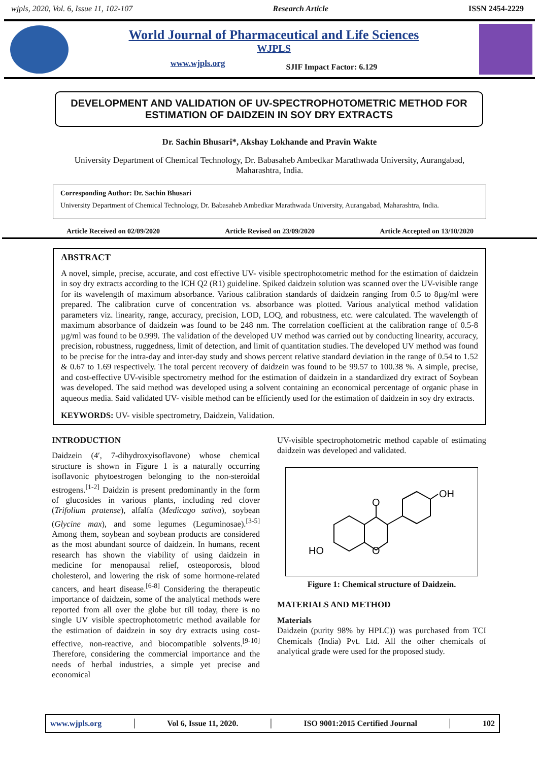wjpls, 2020, Vol. 6, Issue 11, 102-107 Research Article ISSN 2454-2229
World Journal of Pharmaceutical and Life Sciences
WJPLS
www.wjpls.org SJIF Impact Factor: 6.129
DEVELOPMENT AND VALIDATION OF UV-SPECTROPHOTOMETRIC METHOD FOR ESTIMATION OF DAIDZEIN IN SOY DRY EXTRACTS
Dr. Sachin Bhusari*, Akshay Lokhande and Pravin Wakte
University Department of Chemical Technology, Dr. Babasaheb Ambedkar Marathwada University, Aurangabad, Maharashtra, India.
Corresponding Author: Dr. Sachin Bhusari
University Department of Chemical Technology, Dr. Babasaheb Ambedkar Marathwada University, Aurangabad, Maharashtra, India.
Article Received on 02/09/2020 Article Revised on 23/09/2020 Article Accepted on 13/10/2020
ABSTRACT
A novel, simple, precise, accurate, and cost effective UV- visible spectrophotometric method for the estimation of daidzein in soy dry extracts according to the ICH Q2 (R1) guideline. Spiked daidzein solution was scanned over the UV-visible range for its wavelength of maximum absorbance. Various calibration standards of daidzein ranging from 0.5 to 8µg/ml were prepared. The calibration curve of concentration vs. absorbance was plotted. Various analytical method validation parameters viz. linearity, range, accuracy, precision, LOD, LOQ, and robustness, etc. were calculated. The wavelength of maximum absorbance of daidzein was found to be 248 nm. The correlation coefficient at the calibration range of 0.5-8 µg/ml was found to be 0.999. The validation of the developed UV method was carried out by conducting linearity, accuracy, precision, robustness, ruggedness, limit of detection, and limit of quantitation studies. The developed UV method was found to be precise for the intra-day and inter-day study and shows percent relative standard deviation in the range of 0.54 to 1.52 & 0.67 to 1.69 respectively. The total percent recovery of daidzein was found to be 99.57 to 100.38 %. A simple, precise, and cost-effective UV-visible spectrometry method for the estimation of daidzein in a standardized dry extract of Soybean was developed. The said method was developed using a solvent containing an economical percentage of organic phase in aqueous media. Said validated UV- visible method can be efficiently used for the estimation of daidzein in soy dry extracts.
KEYWORDS: UV- visible spectrometry, Daidzein, Validation.
INTRODUCTION
Daidzein (4′, 7-dihydroxyisoflavone) whose chemical structure is shown in Figure 1 is a naturally occurring isoflavonic phytoestrogen belonging to the non-steroidal estrogens.<sup>[1-2]</sup> Daidzin is present predominantly in the form of glucosides in various plants, including red clover (Trifolium pratense), alfalfa (Medicago sativa), soybean (Glycine max), and some legumes (Leguminosae).<sup>[3-5]</sup> Among them, soybean and soybean products are considered as the most abundant source of daidzein. In humans, recent research has shown the viability of using daidzein in medicine for menopausal relief, osteoporosis, blood cholesterol, and lowering the risk of some hormone-related cancers, and heart disease.<sup>[6-8]</sup> Considering the therapeutic importance of daidzein, some of the analytical methods were reported from all over the globe but till today, there is no single UV visible spectrophotometric method available for the estimation of daidzein in soy dry extracts using cost-effective, non-reactive, and biocompatible solvents.<sup>[9-10]</sup> Therefore, considering the commercial importance and the needs of herbal industries, a simple yet precise and economical
UV-visible spectrophotometric method capable of estimating daidzein was developed and validated.
OH
O
O
HO
Figure 1: Chemical structure of Daidzein.
MATERIALS AND METHOD
Materials
Daidzein (purity 98% by HPLC)) was purchased from TCI Chemicals (India) Pvt. Ltd. All the other chemicals of analytical grade were used for the proposed study.
www.wjpls.org │ Vol 6, Issue 11, 2020. │ ISO 9001:2015 Certified Journal │ 102